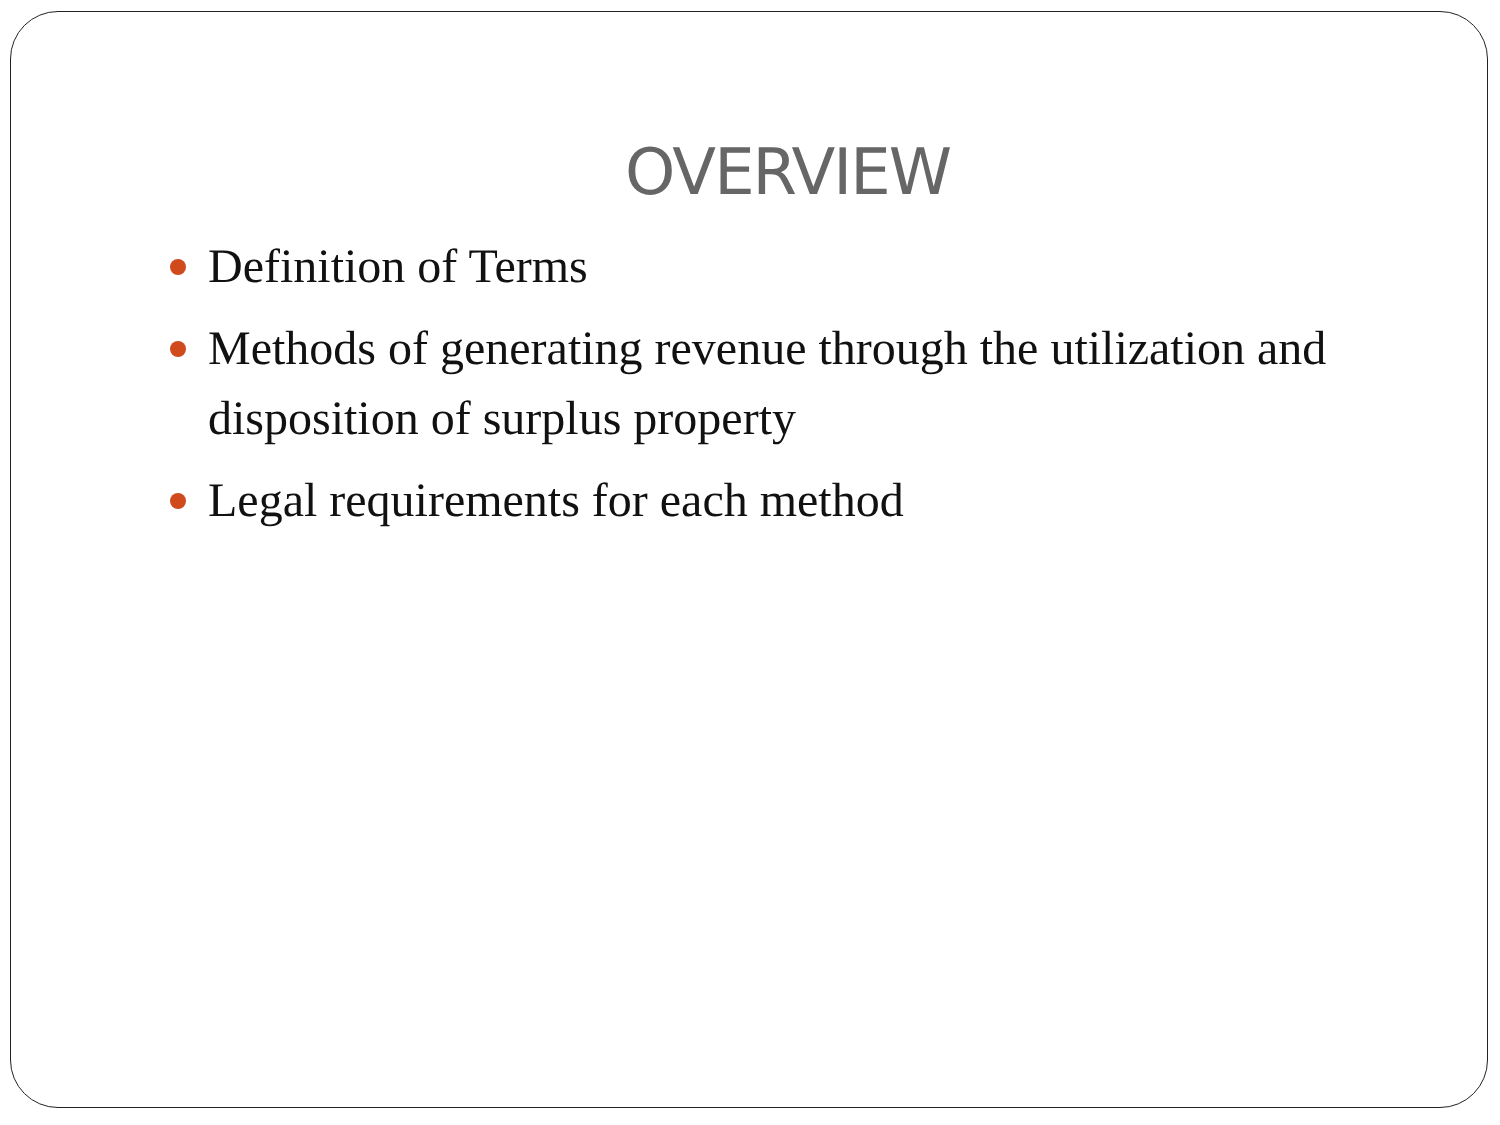OVERVIEW
Definition of Terms
Methods of generating revenue through the utilization and disposition of surplus property
Legal requirements for each method